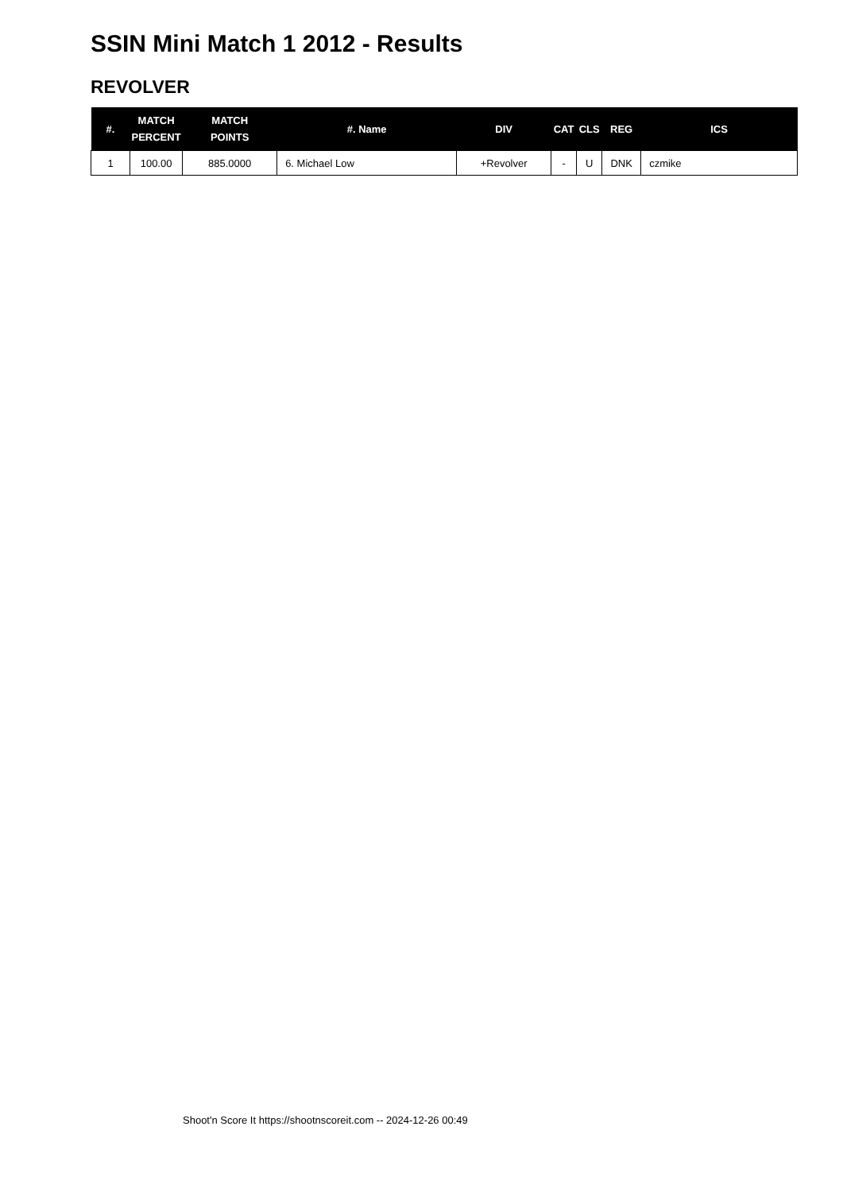SSIN Mini Match 1 2012 - Results
REVOLVER
| #. | MATCH PERCENT | MATCH POINTS | #. Name | DIV | CAT | CLS | REG | ICS |
| --- | --- | --- | --- | --- | --- | --- | --- | --- |
| 1 | 100.00 | 885.0000 | 6. Michael Low | +Revolver | - | U | DNK | czmike |
Shoot'n Score It https://shootnscoreit.com -- 2024-12-26 00:49